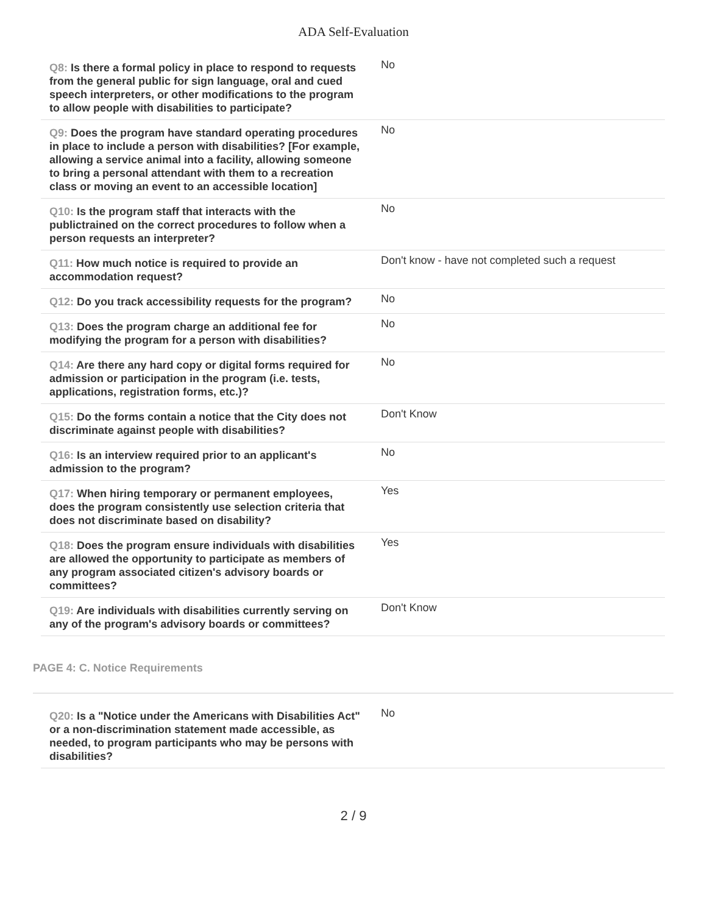ADA Self-Evaluation
| Q8: Is there a formal policy in place to respond to requests from the general public for sign language, oral and cued speech interpreters, or other modifications to the program to allow people with disabilities to participate? | No |
| Q9: Does the program have standard operating procedures in place to include a person with disabilities? [For example, allowing a service animal into a facility, allowing someone to bring a personal attendant with them to a recreation class or moving an event to an accessible location] | No |
| Q10: Is the program staff that interacts with the publictrained on the correct procedures to follow when a person requests an interpreter? | No |
| Q11: How much notice is required to provide an accommodation request? | Don't know - have not completed such a request |
| Q12: Do you track accessibility requests for the program? | No |
| Q13: Does the program charge an additional fee for modifying the program for a person with disabilities? | No |
| Q14: Are there any hard copy or digital forms required for admission or participation in the program (i.e. tests, applications, registration forms, etc.)? | No |
| Q15: Do the forms contain a notice that the City does not discriminate against people with disabilities? | Don't Know |
| Q16: Is an interview required prior to an applicant's admission to the program? | No |
| Q17: When hiring temporary or permanent employees, does the program consistently use selection criteria that does not discriminate based on disability? | Yes |
| Q18: Does the program ensure individuals with disabilities are allowed the opportunity to participate as members of any program associated citizen's advisory boards or committees? | Yes |
| Q19: Are individuals with disabilities currently serving on any of the program's advisory boards or committees? | Don't Know |
PAGE 4: C. Notice Requirements
| Q20: Is a "Notice under the Americans with Disabilities Act" or a non-discrimination statement made accessible, as needed, to program participants who may be persons with disabilities? | No |
2 / 9